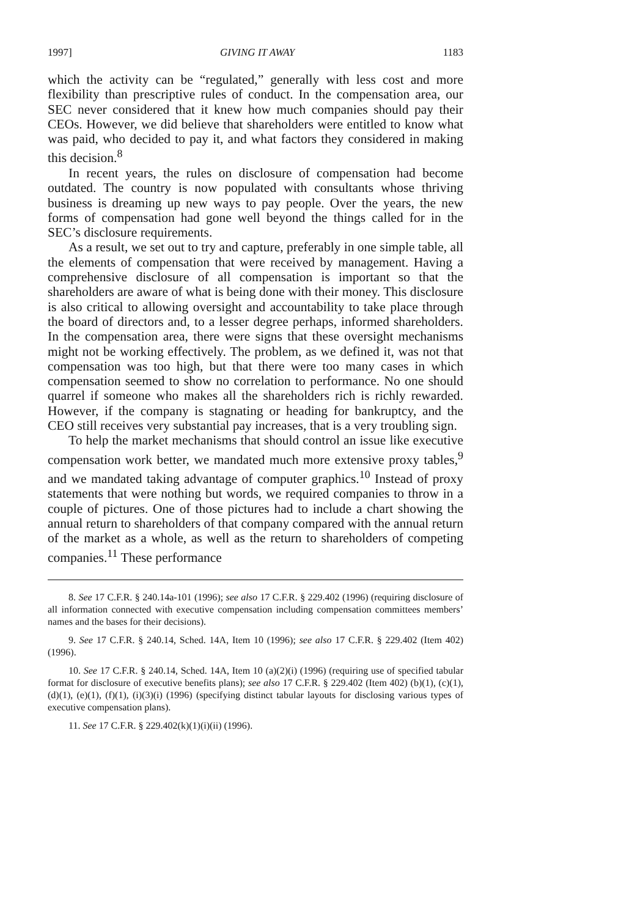1997] GIVING IT AWAY 1183
which the activity can be “regulated,” generally with less cost and more flexibility than prescriptive rules of conduct. In the compensation area, our SEC never considered that it knew how much companies should pay their CEOs. However, we did believe that shareholders were entitled to know what was paid, who decided to pay it, and what factors they considered in making this decision.<sup>8</sup>
In recent years, the rules on disclosure of compensation had become outdated. The country is now populated with consultants whose thriving business is dreaming up new ways to pay people. Over the years, the new forms of compensation had gone well beyond the things called for in the SEC’s disclosure requirements.
As a result, we set out to try and capture, preferably in one simple table, all the elements of compensation that were received by management. Having a comprehensive disclosure of all compensation is important so that the shareholders are aware of what is being done with their money. This disclosure is also critical to allowing oversight and accountability to take place through the board of directors and, to a lesser degree perhaps, informed shareholders. In the compensation area, there were signs that these oversight mechanisms might not be working effectively. The problem, as we defined it, was not that compensation was too high, but that there were too many cases in which compensation seemed to show no correlation to performance. No one should quarrel if someone who makes all the shareholders rich is richly rewarded. However, if the company is stagnating or heading for bankruptcy, and the CEO still receives very substantial pay increases, that is a very troubling sign.
To help the market mechanisms that should control an issue like executive compensation work better, we mandated much more extensive proxy tables,<sup>9</sup> and we mandated taking advantage of computer graphics.<sup>10</sup> Instead of proxy statements that were nothing but words, we required companies to throw in a couple of pictures. One of those pictures had to include a chart showing the annual return to shareholders of that company compared with the annual return of the market as a whole, as well as the return to shareholders of competing companies.<sup>11</sup> These performance
8. See 17 C.F.R. § 240.14a-101 (1996); see also 17 C.F.R. § 229.402 (1996) (requiring disclosure of all information connected with executive compensation including compensation committees members’ names and the bases for their decisions).
9. See 17 C.F.R. § 240.14, Sched. 14A, Item 10 (1996); see also 17 C.F.R. § 229.402 (Item 402) (1996).
10. See 17 C.F.R. § 240.14, Sched. 14A, Item 10 (a)(2)(i) (1996) (requiring use of specified tabular format for disclosure of executive benefits plans); see also 17 C.F.R. § 229.402 (Item 402) (b)(1), (c)(1), (d)(1), (e)(1), (f)(1), (i)(3)(i) (1996) (specifying distinct tabular layouts for disclosing various types of executive compensation plans).
11. See 17 C.F.R. § 229.402(k)(1)(i)(ii) (1996).